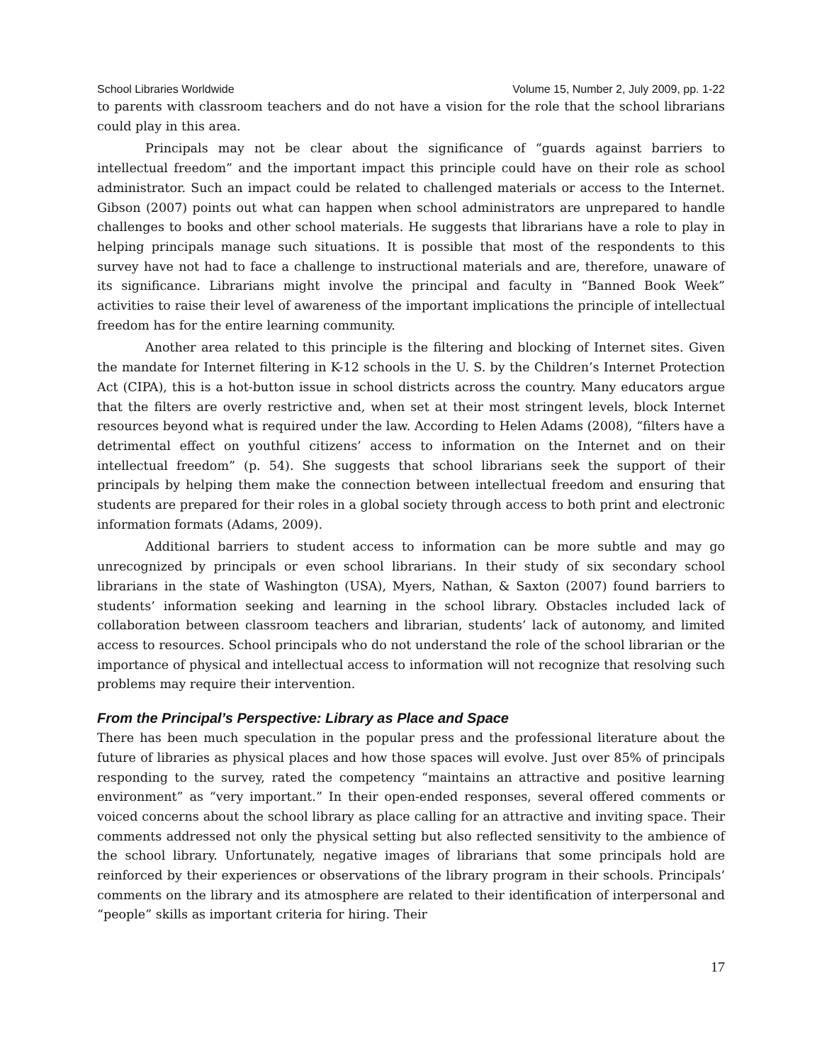School Libraries Worldwide Volume 15, Number 2, July 2009, pp. 1-22
to parents with classroom teachers and do not have a vision for the role that the school librarians could play in this area.
Principals may not be clear about the significance of “guards against barriers to intellectual freedom” and the important impact this principle could have on their role as school administrator. Such an impact could be related to challenged materials or access to the Internet. Gibson (2007) points out what can happen when school administrators are unprepared to handle challenges to books and other school materials. He suggests that librarians have a role to play in helping principals manage such situations. It is possible that most of the respondents to this survey have not had to face a challenge to instructional materials and are, therefore, unaware of its significance. Librarians might involve the principal and faculty in “Banned Book Week” activities to raise their level of awareness of the important implications the principle of intellectual freedom has for the entire learning community.
Another area related to this principle is the filtering and blocking of Internet sites. Given the mandate for Internet filtering in K-12 schools in the U. S. by the Children’s Internet Protection Act (CIPA), this is a hot-button issue in school districts across the country. Many educators argue that the filters are overly restrictive and, when set at their most stringent levels, block Internet resources beyond what is required under the law. According to Helen Adams (2008), “filters have a detrimental effect on youthful citizens’ access to information on the Internet and on their intellectual freedom” (p. 54). She suggests that school librarians seek the support of their principals by helping them make the connection between intellectual freedom and ensuring that students are prepared for their roles in a global society through access to both print and electronic information formats (Adams, 2009).
Additional barriers to student access to information can be more subtle and may go unrecognized by principals or even school librarians. In their study of six secondary school librarians in the state of Washington (USA), Myers, Nathan, & Saxton (2007) found barriers to students’ information seeking and learning in the school library. Obstacles included lack of collaboration between classroom teachers and librarian, students’ lack of autonomy, and limited access to resources. School principals who do not understand the role of the school librarian or the importance of physical and intellectual access to information will not recognize that resolving such problems may require their intervention.
From the Principal’s Perspective: Library as Place and Space
There has been much speculation in the popular press and the professional literature about the future of libraries as physical places and how those spaces will evolve. Just over 85% of principals responding to the survey, rated the competency “maintains an attractive and positive learning environment” as “very important.” In their open-ended responses, several offered comments or voiced concerns about the school library as place calling for an attractive and inviting space. Their comments addressed not only the physical setting but also reflected sensitivity to the ambience of the school library. Unfortunately, negative images of librarians that some principals hold are reinforced by their experiences or observations of the library program in their schools. Principals’ comments on the library and its atmosphere are related to their identification of interpersonal and “people” skills as important criteria for hiring. Their
17